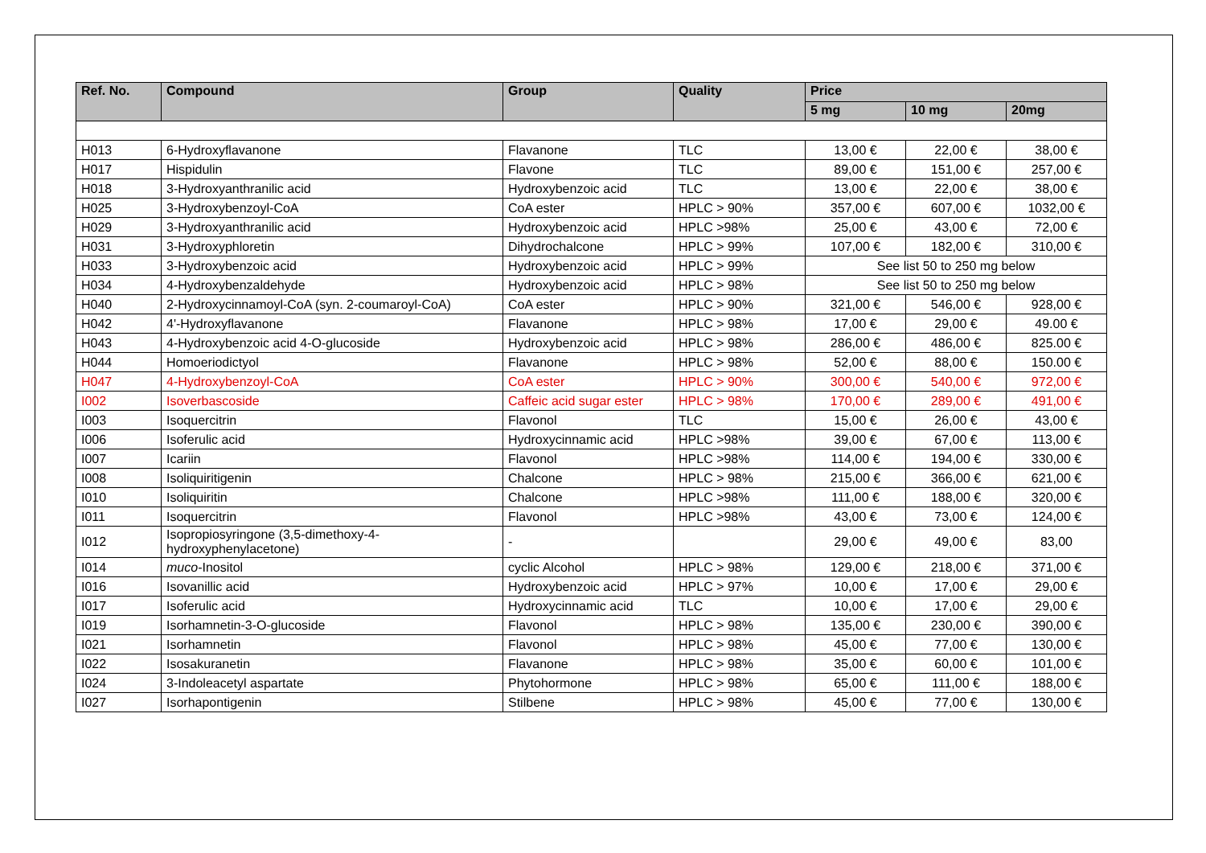| Ref. No. | Compound | Group | Quality | Price | | |
| --- | --- | --- | --- | --- | --- | --- |
| | | | | 5 mg | 10 mg | 20mg |
| H013 | 6-Hydroxyflavanone | Flavanone | TLC | 13,00 € | 22,00 € | 38,00 € |
| H017 | Hispidulin | Flavone | TLC | 89,00 € | 151,00 € | 257,00 € |
| H018 | 3-Hydroxyanthranilic acid | Hydroxybenzoic acid | TLC | 13,00 € | 22,00 € | 38,00 € |
| H025 | 3-Hydroxybenzoyl-CoA | CoA ester | HPLC > 90% | 357,00 € | 607,00 € | 1032,00 € |
| H029 | 3-Hydroxyanthranilic acid | Hydroxybenzoic acid | HPLC >98% | 25,00 € | 43,00 € | 72,00 € |
| H031 | 3-Hydroxyphloretin | Dihydrochalcone | HPLC > 99% | 107,00 € | 182,00 € | 310,00 € |
| H033 | 3-Hydroxybenzoic acid | Hydroxybenzoic acid | HPLC > 99% | See list 50 to 250 mg below | | |
| H034 | 4-Hydroxybenzaldehyde | Hydroxybenzoic acid | HPLC > 98% | See list 50 to 250 mg below | | |
| H040 | 2-Hydroxycinnamoyl-CoA (syn. 2-coumaroyl-CoA) | CoA ester | HPLC > 90% | 321,00 € | 546,00 € | 928,00 € |
| H042 | 4'-Hydroxyflavanone | Flavanone | HPLC > 98% | 17,00 € | 29,00 € | 49.00 € |
| H043 | 4-Hydroxybenzoic acid 4-O-glucoside | Hydroxybenzoic acid | HPLC > 98% | 286,00 € | 486,00 € | 825.00 € |
| H044 | Homoeriodictyol | Flavanone | HPLC > 98% | 52,00 € | 88,00 € | 150.00 € |
| H047 | 4-Hydroxybenzoyl-CoA | CoA ester | HPLC > 90% | 300,00 € | 540,00 € | 972,00 € |
| I002 | Isoverbascoside | Caffeic acid sugar ester | HPLC > 98% | 170,00 € | 289,00 € | 491,00 € |
| I003 | Isoquercitrin | Flavonol | TLC | 15,00 € | 26,00 € | 43,00 € |
| I006 | Isoferulic acid | Hydroxycinnamic acid | HPLC >98% | 39,00 € | 67,00 € | 113,00 € |
| I007 | Icariin | Flavonol | HPLC >98% | 114,00 € | 194,00 € | 330,00 € |
| I008 | Isoliquiritigenin | Chalcone | HPLC > 98% | 215,00 € | 366,00 € | 621,00 € |
| I010 | Isoliquiritin | Chalcone | HPLC >98% | 111,00 € | 188,00 € | 320,00 € |
| I011 | Isoquercitrin | Flavonol | HPLC >98% | 43,00 € | 73,00 € | 124,00 € |
| I012 | Isopropiosyringone (3,5-dimethoxy-4-hydroxyphenylacetone) | - | | 29,00 € | 49,00 € | 83,00 |
| I014 | muco -Inositol | cyclic Alcohol | HPLC > 98% | 129,00 € | 218,00 € | 371,00 € |
| I016 | Isovanillic acid | Hydroxybenzoic acid | HPLC > 97% | 10,00 € | 17,00 € | 29,00 € |
| I017 | Isoferulic acid | Hydroxycinnamic acid | TLC | 10,00 € | 17,00 € | 29,00 € |
| I019 | Isorhamnetin-3-O-glucoside | Flavonol | HPLC > 98% | 135,00 € | 230,00 € | 390,00 € |
| I021 | Isorhamnetin | Flavonol | HPLC > 98% | 45,00 € | 77,00 € | 130,00 € |
| I022 | Isosakuranetin | Flavanone | HPLC > 98% | 35,00 € | 60,00 € | 101,00 € |
| I024 | 3-Indoleacetyl aspartate | Phytohormone | HPLC > 98% | 65,00 € | 111,00 € | 188,00 € |
| I027 | Isorhapontigenin | Stilbene | HPLC > 98% | 45,00 € | 77,00 € | 130,00 € |